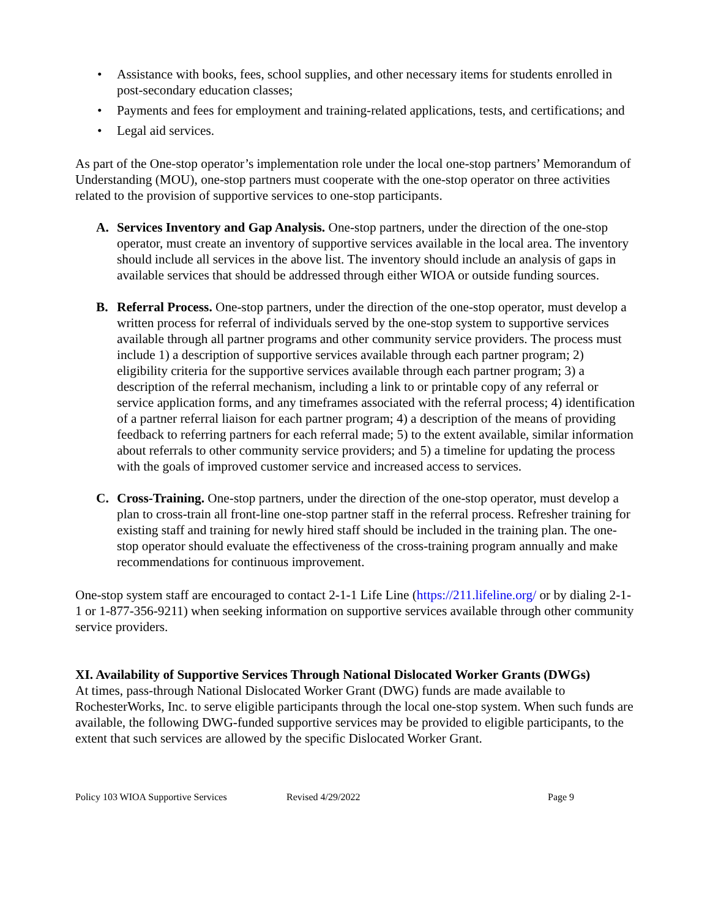• Assistance with books, fees, school supplies, and other necessary items for students enrolled in post-secondary education classes;
• Payments and fees for employment and training-related applications, tests, and certifications; and
• Legal aid services.
As part of the One-stop operator’s implementation role under the local one-stop partners’ Memorandum of Understanding (MOU), one-stop partners must cooperate with the one-stop operator on three activities related to the provision of supportive services to one-stop participants.
A. Services Inventory and Gap Analysis. One-stop partners, under the direction of the one-stop operator, must create an inventory of supportive services available in the local area. The inventory should include all services in the above list. The inventory should include an analysis of gaps in available services that should be addressed through either WIOA or outside funding sources.
B. Referral Process. One-stop partners, under the direction of the one-stop operator, must develop a written process for referral of individuals served by the one-stop system to supportive services available through all partner programs and other community service providers. The process must include 1) a description of supportive services available through each partner program; 2) eligibility criteria for the supportive services available through each partner program; 3) a description of the referral mechanism, including a link to or printable copy of any referral or service application forms, and any timeframes associated with the referral process; 4) identification of a partner referral liaison for each partner program; 4) a description of the means of providing feedback to referring partners for each referral made; 5) to the extent available, similar information about referrals to other community service providers; and 5) a timeline for updating the process with the goals of improved customer service and increased access to services.
C. Cross-Training. One-stop partners, under the direction of the one-stop operator, must develop a plan to cross-train all front-line one-stop partner staff in the referral process. Refresher training for existing staff and training for newly hired staff should be included in the training plan. The one-stop operator should evaluate the effectiveness of the cross-training program annually and make recommendations for continuous improvement.
One-stop system staff are encouraged to contact 2-1-1 Life Line (https://211.lifeline.org/ or by dialing 2-1-1 or 1-877-356-9211) when seeking information on supportive services available through other community service providers.
XI. Availability of Supportive Services Through National Dislocated Worker Grants (DWGs)
At times, pass-through National Dislocated Worker Grant (DWG) funds are made available to RochesterWorks, Inc. to serve eligible participants through the local one-stop system. When such funds are available, the following DWG-funded supportive services may be provided to eligible participants, to the extent that such services are allowed by the specific Dislocated Worker Grant.
Policy 103 WIOA Supportive Services Revised 4/29/2022 Page 9